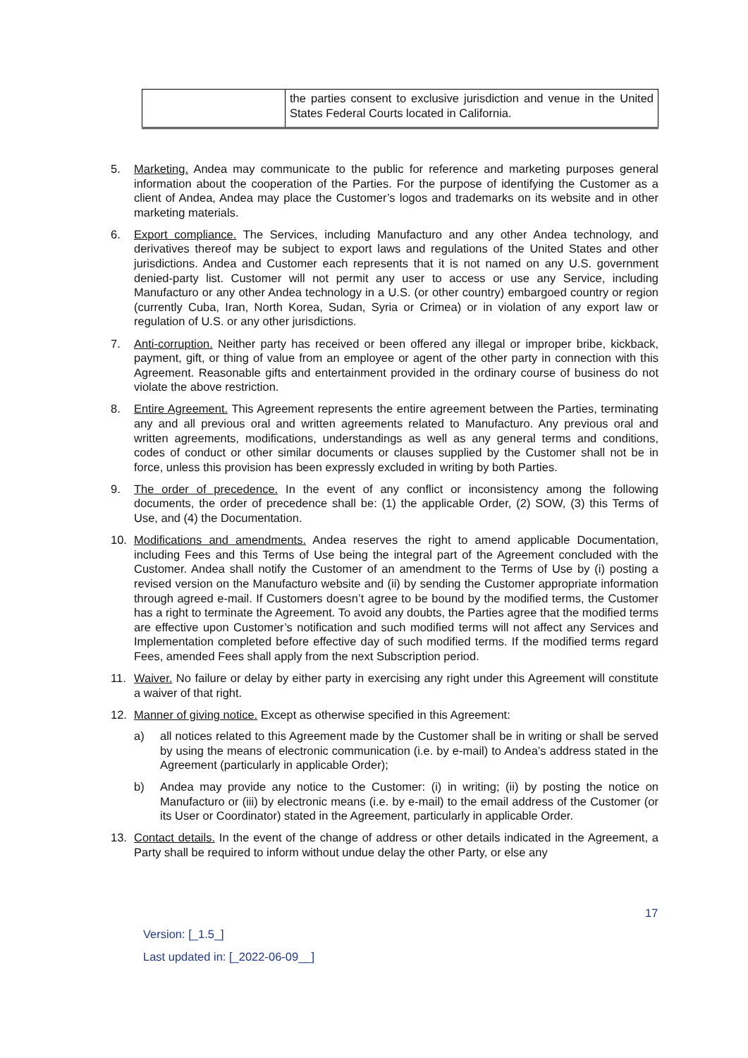| | the parties consent to exclusive jurisdiction and venue in the United States Federal Courts located in California. |
5. Marketing. Andea may communicate to the public for reference and marketing purposes general information about the cooperation of the Parties. For the purpose of identifying the Customer as a client of Andea, Andea may place the Customer’s logos and trademarks on its website and in other marketing materials.
6. Export compliance. The Services, including Manufacturo and any other Andea technology, and derivatives thereof may be subject to export laws and regulations of the United States and other jurisdictions. Andea and Customer each represents that it is not named on any U.S. government denied-party list. Customer will not permit any user to access or use any Service, including Manufacturo or any other Andea technology in a U.S. (or other country) embargoed country or region (currently Cuba, Iran, North Korea, Sudan, Syria or Crimea) or in violation of any export law or regulation of U.S. or any other jurisdictions.
7. Anti-corruption. Neither party has received or been offered any illegal or improper bribe, kickback, payment, gift, or thing of value from an employee or agent of the other party in connection with this Agreement. Reasonable gifts and entertainment provided in the ordinary course of business do not violate the above restriction.
8. Entire Agreement. This Agreement represents the entire agreement between the Parties, terminating any and all previous oral and written agreements related to Manufacturo. Any previous oral and written agreements, modifications, understandings as well as any general terms and conditions, codes of conduct or other similar documents or clauses supplied by the Customer shall not be in force, unless this provision has been expressly excluded in writing by both Parties.
9. The order of precedence. In the event of any conflict or inconsistency among the following documents, the order of precedence shall be: (1) the applicable Order, (2) SOW, (3) this Terms of Use, and (4) the Documentation.
10. Modifications and amendments. Andea reserves the right to amend applicable Documentation, including Fees and this Terms of Use being the integral part of the Agreement concluded with the Customer. Andea shall notify the Customer of an amendment to the Terms of Use by (i) posting a revised version on the Manufacturo website and (ii) by sending the Customer appropriate information through agreed e-mail. If Customers doesn’t agree to be bound by the modified terms, the Customer has a right to terminate the Agreement. To avoid any doubts, the Parties agree that the modified terms are effective upon Customer’s notification and such modified terms will not affect any Services and Implementation completed before effective day of such modified terms. If the modified terms regard Fees, amended Fees shall apply from the next Subscription period.
11. Waiver. No failure or delay by either party in exercising any right under this Agreement will constitute a waiver of that right.
12. Manner of giving notice. Except as otherwise specified in this Agreement:
a) all notices related to this Agreement made by the Customer shall be in writing or shall be served by using the means of electronic communication (i.e. by e-mail) to Andea’s address stated in the Agreement (particularly in applicable Order);
b) Andea may provide any notice to the Customer: (i) in writing; (ii) by posting the notice on Manufacturo or (iii) by electronic means (i.e. by e-mail) to the email address of the Customer (or its User or Coordinator) stated in the Agreement, particularly in applicable Order.
13. Contact details. In the event of the change of address or other details indicated in the Agreement, a Party shall be required to inform without undue delay the other Party, or else any
17
Version: [_1.5_]
Last updated in: [_2022-06-09__]